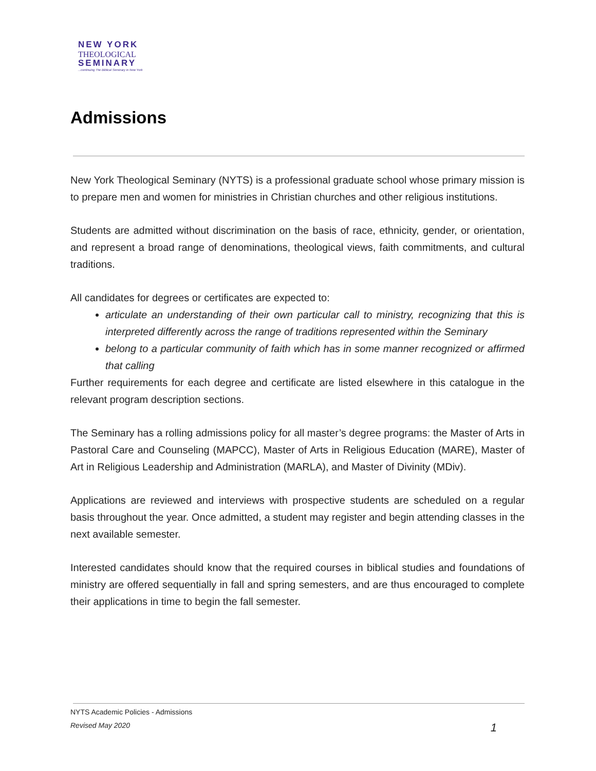NEW YORK
THEOLOGICAL
SEMINARY
...continuing The Biblical Seminary in New York
Admissions
New York Theological Seminary (NYTS) is a professional graduate school whose primary mission is to prepare men and women for ministries in Christian churches and other religious institutions.
Students are admitted without discrimination on the basis of race, ethnicity, gender, or orientation, and represent a broad range of denominations, theological views, faith commitments, and cultural traditions.
All candidates for degrees or certificates are expected to:
articulate an understanding of their own particular call to ministry, recognizing that this is interpreted differently across the range of traditions represented within the Seminary
belong to a particular community of faith which has in some manner recognized or affirmed that calling
Further requirements for each degree and certificate are listed elsewhere in this catalogue in the relevant program description sections.
The Seminary has a rolling admissions policy for all master’s degree programs: the Master of Arts in Pastoral Care and Counseling (MAPCC), Master of Arts in Religious Education (MARE), Master of Art in Religious Leadership and Administration (MARLA), and Master of Divinity (MDiv).
Applications are reviewed and interviews with prospective students are scheduled on a regular basis throughout the year. Once admitted, a student may register and begin attending classes in the next available semester.
Interested candidates should know that the required courses in biblical studies and foundations of ministry are offered sequentially in fall and spring semesters, and are thus encouraged to complete their applications in time to begin the fall semester.
NYTS Academic Policies - Admissions
Revised May 2020 1